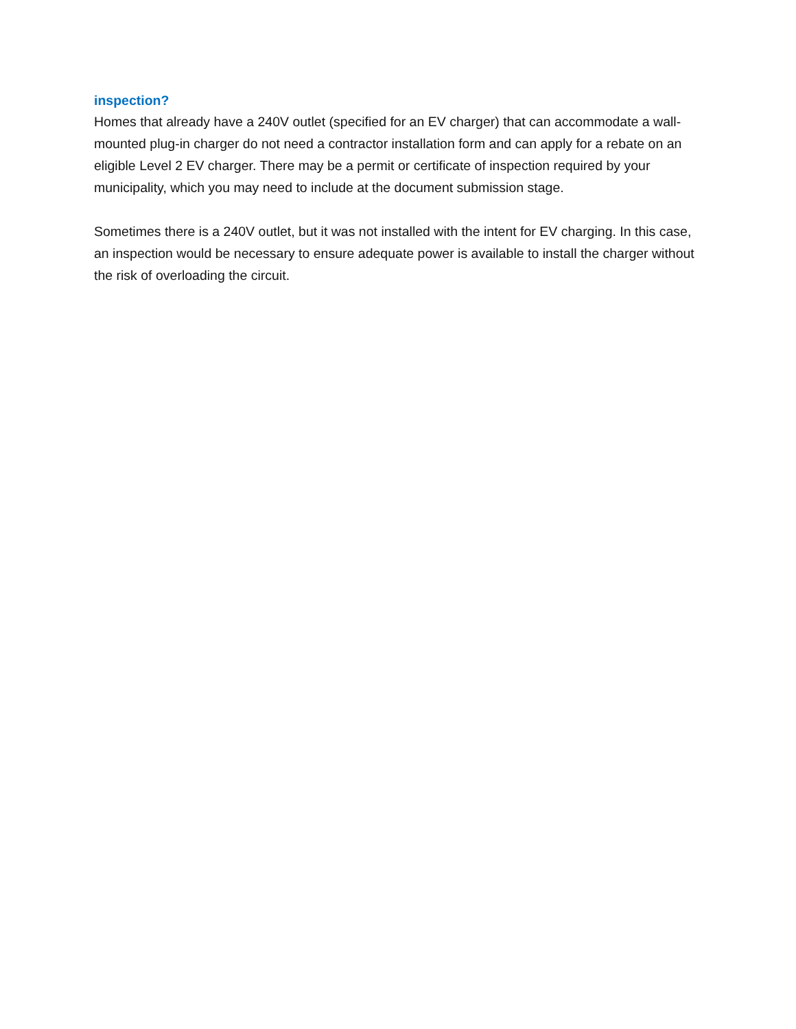inspection?
Homes that already have a 240V outlet (specified for an EV charger) that can accommodate a wall-mounted plug-in charger do not need a contractor installation form and can apply for a rebate on an eligible Level 2 EV charger. There may be a permit or certificate of inspection required by your municipality, which you may need to include at the document submission stage.
Sometimes there is a 240V outlet, but it was not installed with the intent for EV charging. In this case, an inspection would be necessary to ensure adequate power is available to install the charger without the risk of overloading the circuit.